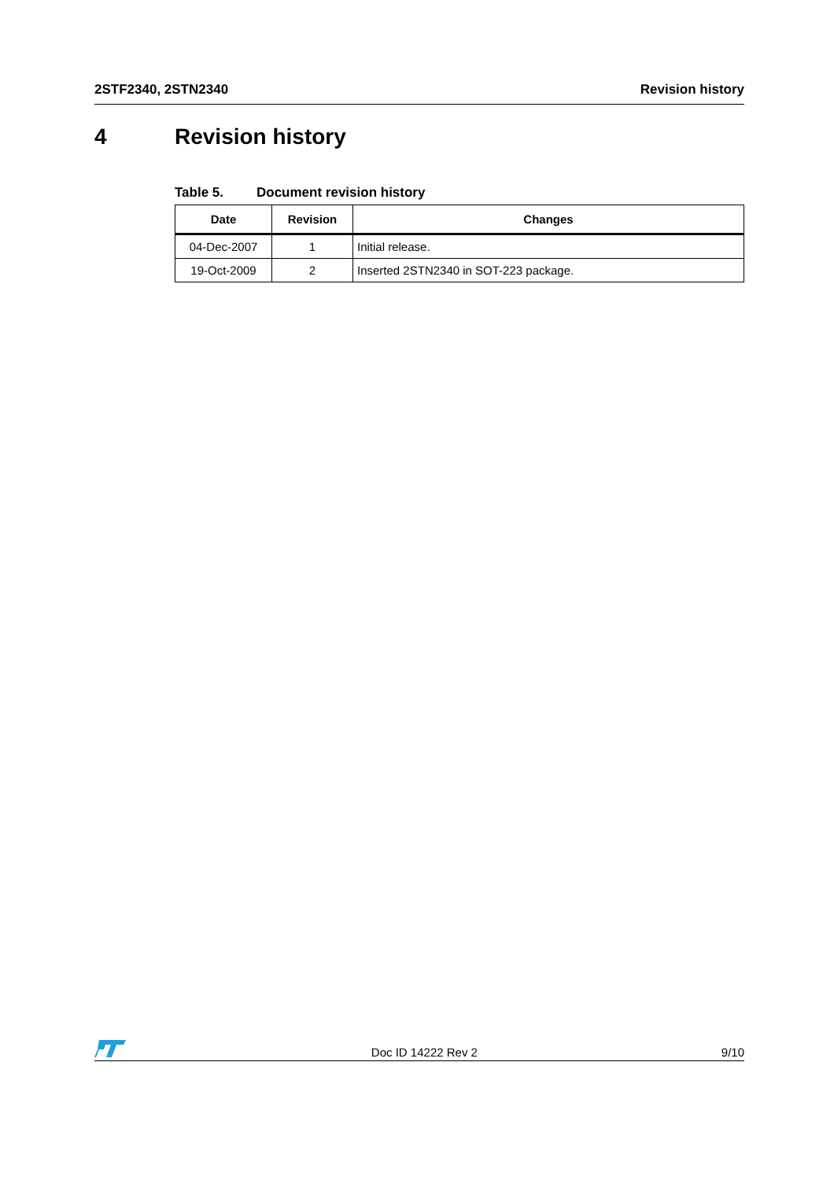2STF2340, 2STN2340 Revision history
4 Revision history
Table 5. Document revision history
| Date | Revision | Changes |
| --- | --- | --- |
| 04-Dec-2007 | 1 | Initial release. |
| 19-Oct-2009 | 2 | Inserted 2STN2340 in SOT-223 package. |
Doc ID 14222 Rev 2
9/10